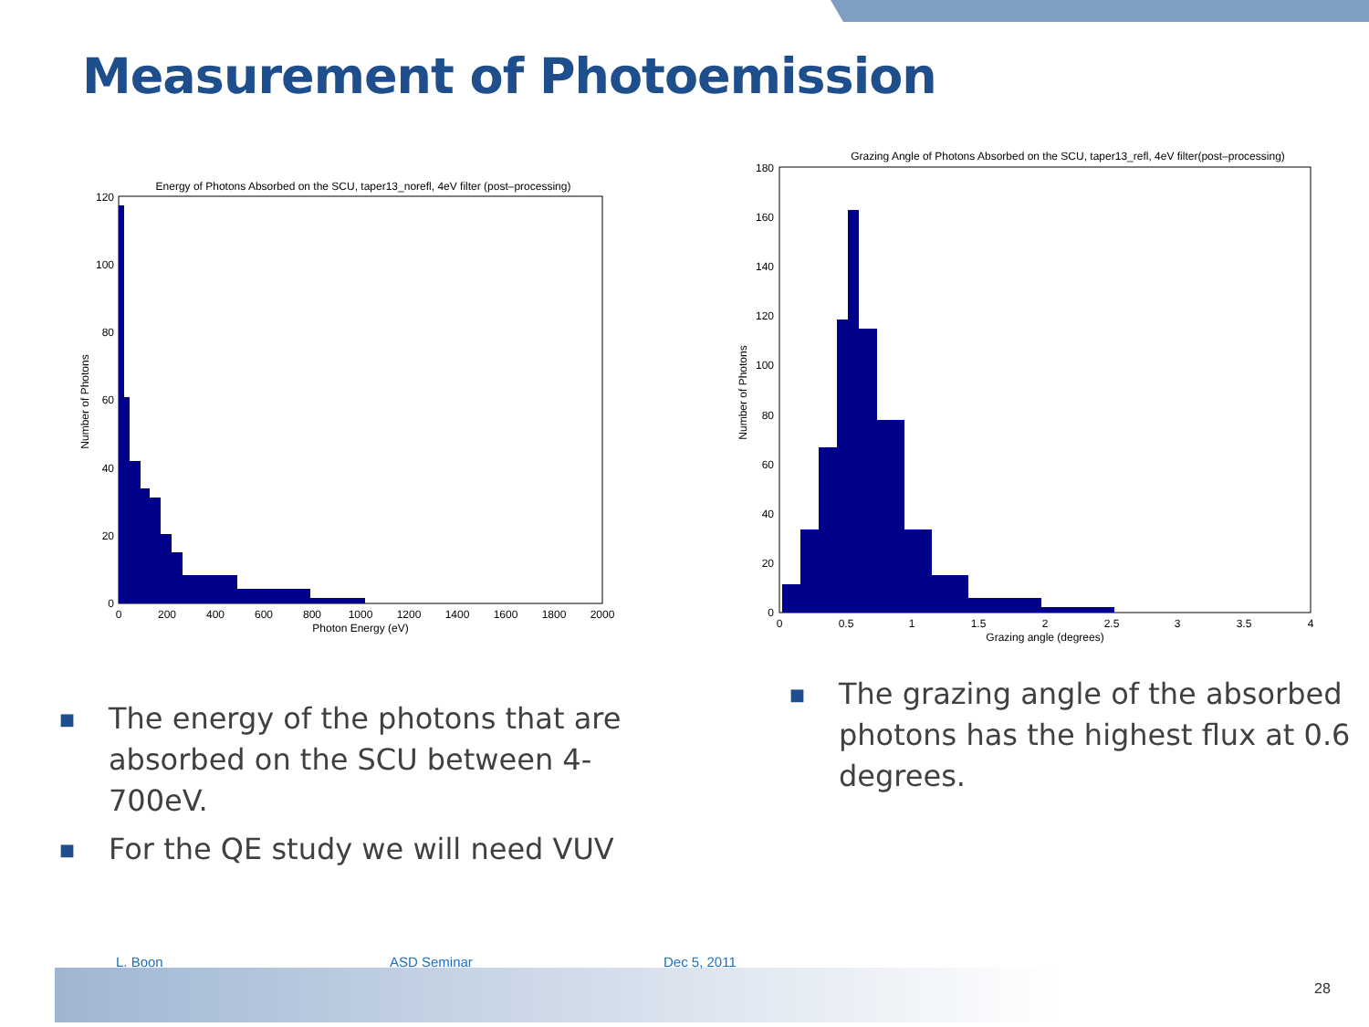Measurement of Photoemission
Energy of Photons Absorbed on the SCU, taper13_norefl, 4eV filter (post–processing)
120
100
80
60
40
20
0
0
200
400
600
800
1000
1200
1400
1600
1800
2000
Photon Energy (eV)
Number of Photons
Grazing Angle of Photons Absorbed on the SCU, taper13_refl, 4eV filter(post–processing)
180
160
140
120
100
80
60
40
20
0
0
0.5
1
1.5
2
2.5
3
3.5
4
Grazing angle (degrees)
Number of Photons
■ The energy of the photons that are absorbed on the SCU between 4-700eV.
■ For the QE study we will need VUV
■ The grazing angle of the absorbed photons has the highest flux at 0.6 degrees.
L. Boon ASD Seminar Dec 5, 2011
28